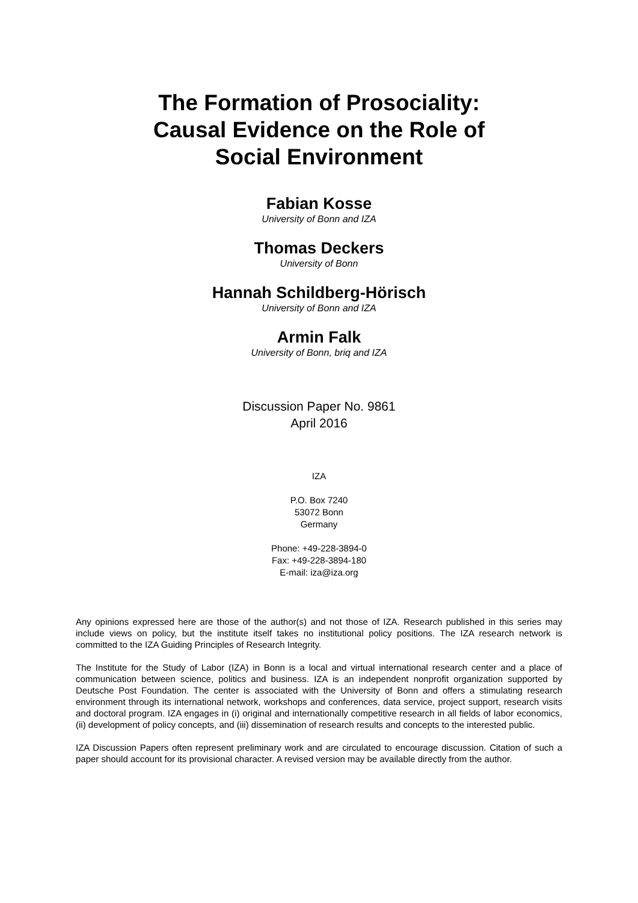The Formation of Prosociality:
Causal Evidence on the Role of
Social Environment
Fabian Kosse
University of Bonn and IZA
Thomas Deckers
University of Bonn
Hannah Schildberg-Hörisch
University of Bonn and IZA
Armin Falk
University of Bonn, briq and IZA
Discussion Paper No. 9861
April 2016
IZA
P.O. Box 7240
53072 Bonn
Germany
Phone: +49-228-3894-0
Fax: +49-228-3894-180
E-mail: iza@iza.org
Any opinions expressed here are those of the author(s) and not those of IZA. Research published in this series may include views on policy, but the institute itself takes no institutional policy positions. The IZA research network is committed to the IZA Guiding Principles of Research Integrity.
The Institute for the Study of Labor (IZA) in Bonn is a local and virtual international research center and a place of communication between science, politics and business. IZA is an independent nonprofit organization supported by Deutsche Post Foundation. The center is associated with the University of Bonn and offers a stimulating research environment through its international network, workshops and conferences, data service, project support, research visits and doctoral program. IZA engages in (i) original and internationally competitive research in all fields of labor economics, (ii) development of policy concepts, and (iii) dissemination of research results and concepts to the interested public.
IZA Discussion Papers often represent preliminary work and are circulated to encourage discussion. Citation of such a paper should account for its provisional character. A revised version may be available directly from the author.